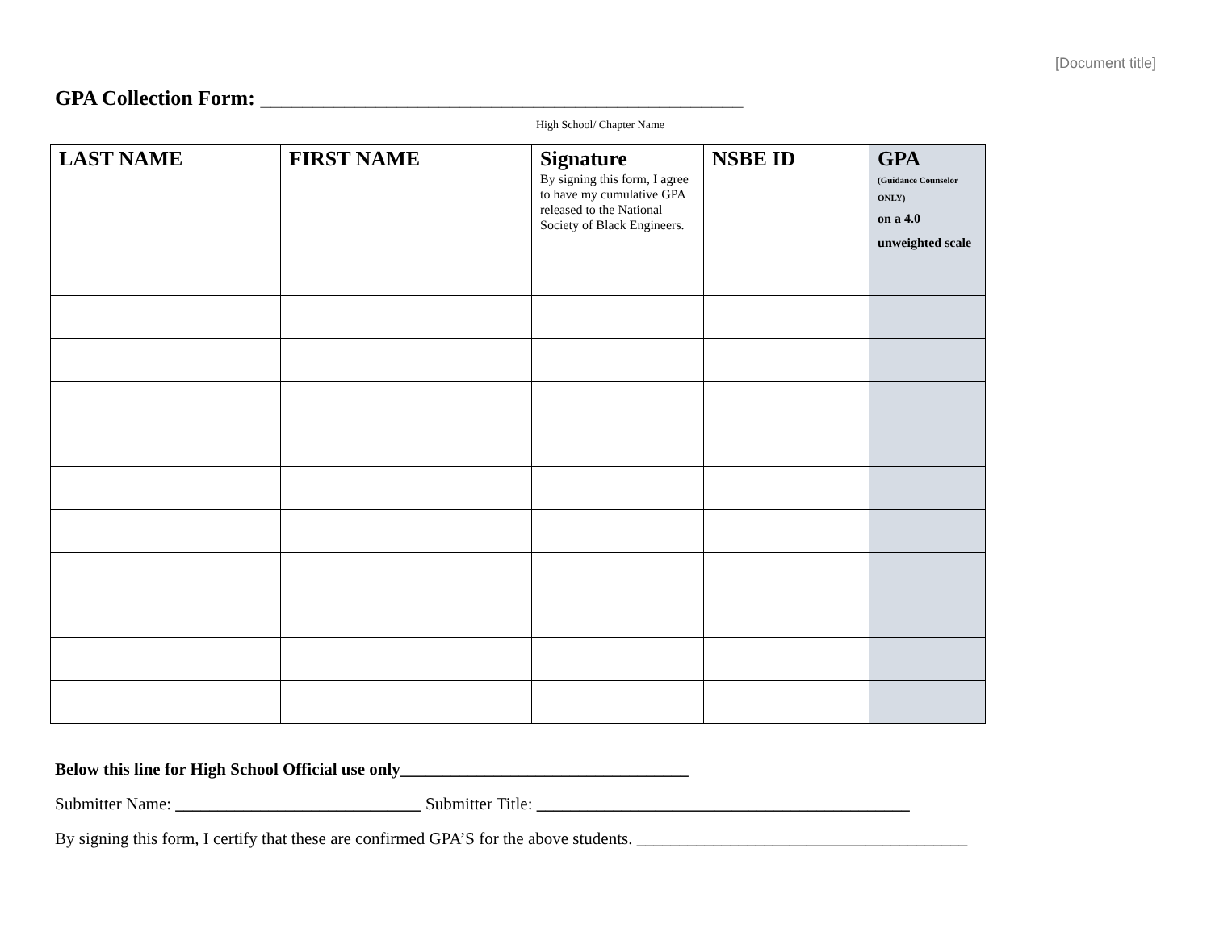[Document title]
GPA Collection Form: ______________________________________________
High School/ Chapter Name
| LAST NAME | FIRST NAME | Signature By signing this form, I agree to have my cumulative GPA released to the National Society of Black Engineers. | NSBE ID | GPA (Guidance Counselor ONLY) on a 4.0 unweighted scale |
| --- | --- | --- | --- | --- |
Below this line for High School Official use only__________________________________
Submitter Name: _____________________________ Submitter Title: ____________________________________________
By signing this form, I certify that these are confirmed GPA’S for the above students. _______________________________________